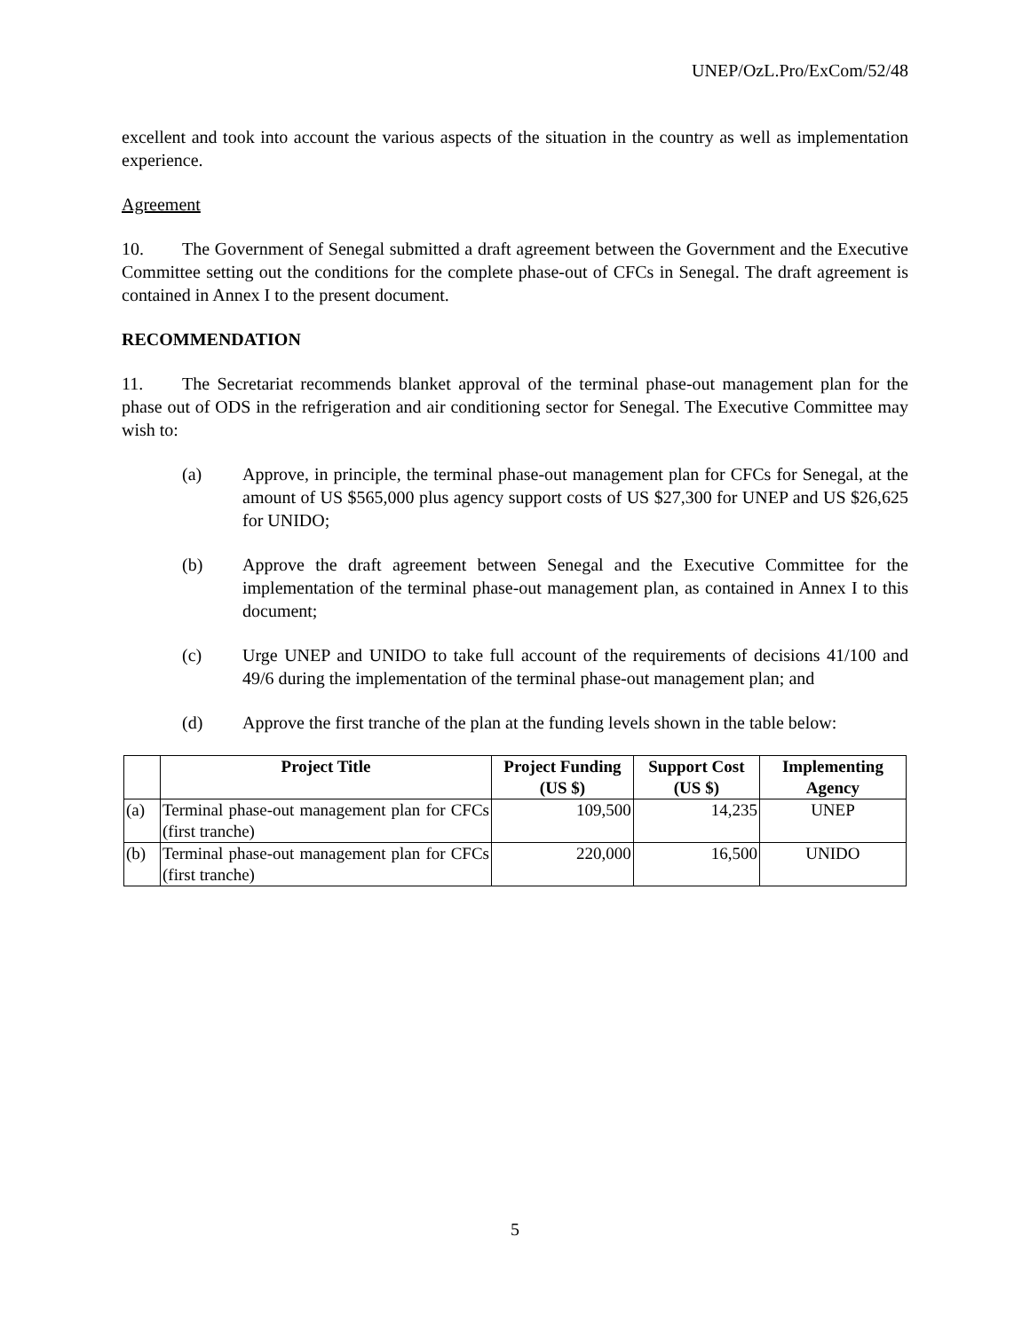UNEP/OzL.Pro/ExCom/52/48
excellent and took into account the various aspects of the situation in the country as well as implementation experience.
Agreement
10. The Government of Senegal submitted a draft agreement between the Government and the Executive Committee setting out the conditions for the complete phase-out of CFCs in Senegal. The draft agreement is contained in Annex I to the present document.
RECOMMENDATION
11. The Secretariat recommends blanket approval of the terminal phase-out management plan for the phase out of ODS in the refrigeration and air conditioning sector for Senegal. The Executive Committee may wish to:
(a) Approve, in principle, the terminal phase-out management plan for CFCs for Senegal, at the amount of US $565,000 plus agency support costs of US $27,300 for UNEP and US $26,625 for UNIDO;
(b) Approve the draft agreement between Senegal and the Executive Committee for the implementation of the terminal phase-out management plan, as contained in Annex I to this document;
(c) Urge UNEP and UNIDO to take full account of the requirements of decisions 41/100 and 49/6 during the implementation of the terminal phase-out management plan; and
(d) Approve the first tranche of the plan at the funding levels shown in the table below:
| | Project Title | Project Funding (US $) | Support Cost (US $) | Implementing Agency |
| --- | --- | --- | --- | --- |
| (a) | Terminal phase-out management plan for CFCs (first tranche) | 109,500 | 14,235 | UNEP |
| (b) | Terminal phase-out management plan for CFCs (first tranche) | 220,000 | 16,500 | UNIDO |
5